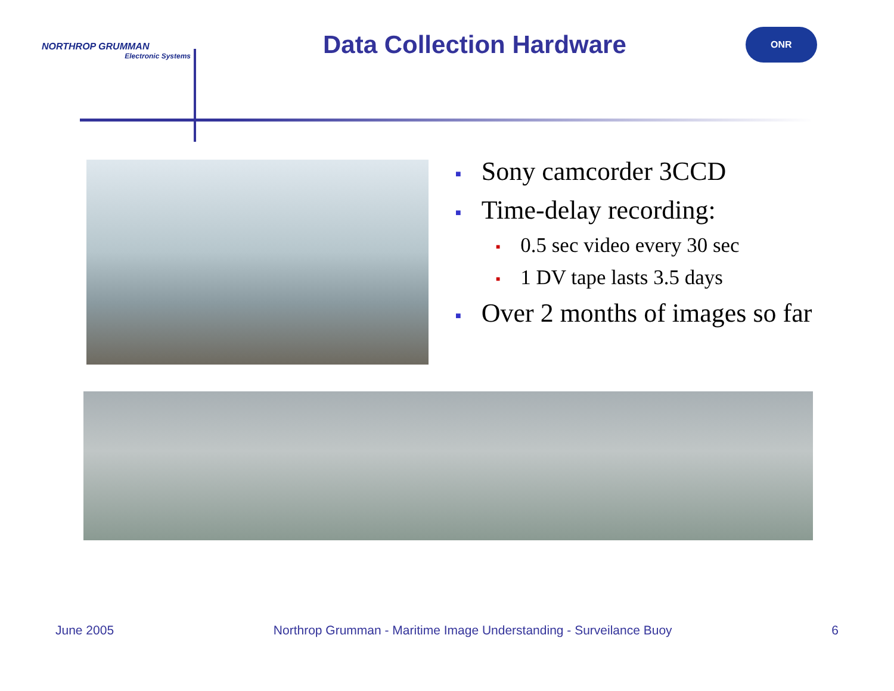NORTHROP GRUMMAN
Electronic Systems
Data Collection Hardware
ONR
■ Sony camcorder 3CCD
■ Time-delay recording:
■ 0.5 sec video every 30 sec
■ 1 DV tape lasts 3.5 days
■ Over 2 months of images so far
June 2005 Northrop Grumman - Maritime Image Understanding - Surveilance Buoy 6